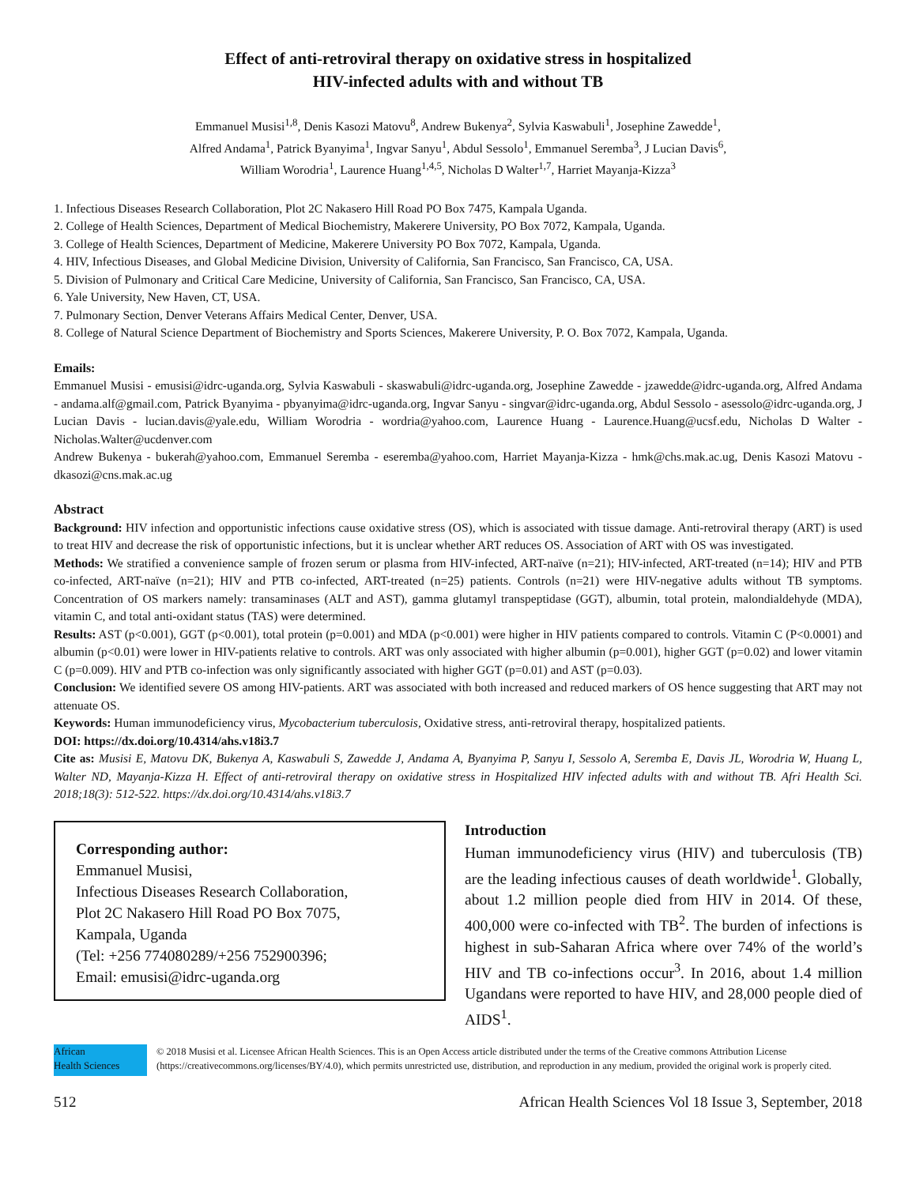Effect of anti-retroviral therapy on oxidative stress in hospitalized
HIV-infected adults with and without TB
Emmanuel Musisi<sup>1,8</sup>, Denis Kasozi Matovu<sup>8</sup>, Andrew Bukenya<sup>2</sup>, Sylvia Kaswabuli<sup>1</sup>, Josephine Zawedde<sup>1</sup>,
Alfred Andama<sup>1</sup>, Patrick Byanyima<sup>1</sup>, Ingvar Sanyu<sup>1</sup>, Abdul Sessolo<sup>1</sup>, Emmanuel Seremba<sup>3</sup>, J Lucian Davis<sup>6</sup>,
William Worodria<sup>1</sup>, Laurence Huang<sup>1,4,5</sup>, Nicholas D Walter<sup>1,7</sup>, Harriet Mayanja-Kizza<sup>3</sup>
1. Infectious Diseases Research Collaboration, Plot 2C Nakasero Hill Road PO Box 7475, Kampala Uganda.
2. College of Health Sciences, Department of Medical Biochemistry, Makerere University, PO Box 7072, Kampala, Uganda.
3. College of Health Sciences, Department of Medicine, Makerere University PO Box 7072, Kampala, Uganda.
4. HIV, Infectious Diseases, and Global Medicine Division, University of California, San Francisco, San Francisco, CA, USA.
5. Division of Pulmonary and Critical Care Medicine, University of California, San Francisco, San Francisco, CA, USA.
6. Yale University, New Haven, CT, USA.
7. Pulmonary Section, Denver Veterans Affairs Medical Center, Denver, USA.
8. College of Natural Science Department of Biochemistry and Sports Sciences, Makerere University, P. O. Box 7072, Kampala, Uganda.
Emails:
Emmanuel Musisi - emusisi@idrc-uganda.org, Sylvia Kaswabuli - skaswabuli@idrc-uganda.org, Josephine Zawedde - jzawedde@idrc-uganda.org, Alfred Andama - andama.alf@gmail.com, Patrick Byanyima - pbyanyima@idrc-uganda.org, Ingvar Sanyu - singvar@idrc-uganda.org, Abdul Sessolo - asessolo@idrc-uganda.org, J Lucian Davis - lucian.davis@yale.edu, William Worodria - wordria@yahoo.com, Laurence Huang - Laurence.Huang@ucsf.edu, Nicholas D Walter - Nicholas.Walter@ucdenver.com
Andrew Bukenya - bukerah@yahoo.com, Emmanuel Seremba - eseremba@yahoo.com, Harriet Mayanja-Kizza - hmk@chs.mak.ac.ug, Denis Kasozi Matovu - dkasozi@cns.mak.ac.ug
Abstract
Background: HIV infection and opportunistic infections cause oxidative stress (OS), which is associated with tissue damage. Anti-retroviral therapy (ART) is used to treat HIV and decrease the risk of opportunistic infections, but it is unclear whether ART reduces OS. Association of ART with OS was investigated.
Methods: We stratified a convenience sample of frozen serum or plasma from HIV-infected, ART-naïve (n=21); HIV-infected, ART-treated (n=14); HIV and PTB co-infected, ART-naïve (n=21); HIV and PTB co-infected, ART-treated (n=25) patients. Controls (n=21) were HIV-negative adults without TB symptoms. Concentration of OS markers namely: transaminases (ALT and AST), gamma glutamyl transpeptidase (GGT), albumin, total protein, malondialdehyde (MDA), vitamin C, and total anti-oxidant status (TAS) were determined.
Results: AST (p<0.001), GGT (p<0.001), total protein (p=0.001) and MDA (p<0.001) were higher in HIV patients compared to controls. Vitamin C (P<0.0001) and albumin (p<0.01) were lower in HIV-patients relative to controls. ART was only associated with higher albumin (p=0.001), higher GGT (p=0.02) and lower vitamin C (p=0.009). HIV and PTB co-infection was only significantly associated with higher GGT (p=0.01) and AST (p=0.03).
Conclusion: We identified severe OS among HIV-patients. ART was associated with both increased and reduced markers of OS hence suggesting that ART may not attenuate OS.
Keywords: Human immunodeficiency virus, Mycobacterium tuberculosis, Oxidative stress, anti-retroviral therapy, hospitalized patients.
DOI: https://dx.doi.org/10.4314/ahs.v18i3.7
Cite as: Musisi E, Matovu DK, Bukenya A, Kaswabuli S, Zawedde J, Andama A, Byanyima P, Sanyu I, Sessolo A, Seremba E, Davis JL, Worodria W, Huang L, Walter ND, Mayanja-Kizza H. Effect of anti-retroviral therapy on oxidative stress in Hospitalized HIV infected adults with and without TB. Afri Health Sci. 2018;18(3): 512-522. https://dx.doi.org/10.4314/ahs.v18i3.7
Corresponding author:
Emmanuel Musisi,
Infectious Diseases Research Collaboration,
Plot 2C Nakasero Hill Road PO Box 7075,
Kampala, Uganda
(Tel: +256 774080289/+256 752900396;
Email: emusisi@idrc-uganda.org
Introduction
Human immunodeficiency virus (HIV) and tuberculosis (TB) are the leading infectious causes of death worldwide<sup>1</sup>. Globally, about 1.2 million people died from HIV in 2014. Of these, 400,000 were co-infected with TB<sup>2</sup>. The burden of infections is highest in sub-Saharan Africa where over 74% of the world’s HIV and TB co-infections occur<sup>3</sup>. In 2016, about 1.4 million Ugandans were reported to have HIV, and 28,000 people died of AIDS<sup>1</sup>.
African
Health Sciences
© 2018 Musisi et al. Licensee African Health Sciences. This is an Open Access article distributed under the terms of the Creative commons Attribution License (https://creativecommons.org/licenses/BY/4.0), which permits unrestricted use, distribution, and reproduction in any medium, provided the original work is properly cited.
512 African Health Sciences Vol 18 Issue 3, September, 2018